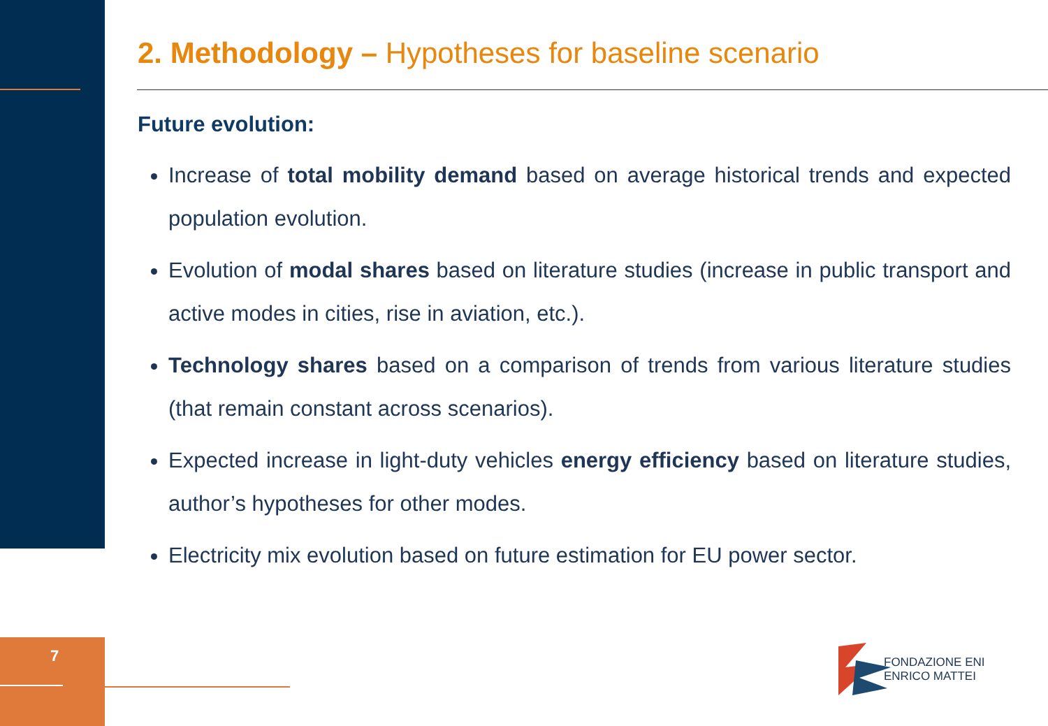7
2. Methodology – Hypotheses for baseline scenario
Future evolution:
Increase of total mobility demand based on average historical trends and expected population evolution.
Evolution of modal shares based on literature studies (increase in public transport and active modes in cities, rise in aviation, etc.).
Technology shares based on a comparison of trends from various literature studies (that remain constant across scenarios).
Expected increase in light-duty vehicles energy efficiency based on literature studies, author’s hypotheses for other modes.
Electricity mix evolution based on future estimation for EU power sector.
FONDAZIONE ENI
ENRICO MATTEI